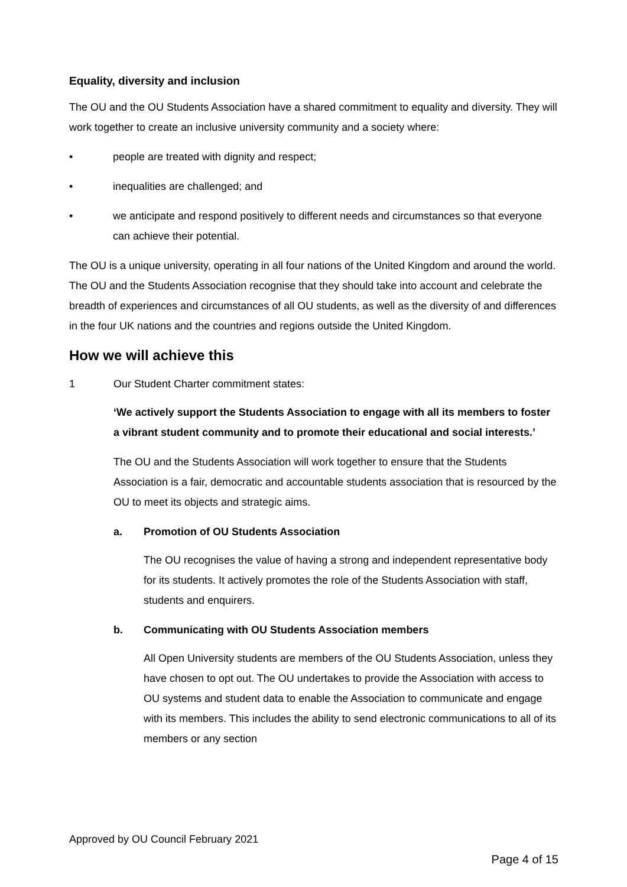Equality, diversity and inclusion
The OU and the OU Students Association have a shared commitment to equality and diversity. They will work together to create an inclusive university community and a society where:
• people are treated with dignity and respect;
• inequalities are challenged; and
• we anticipate and respond positively to different needs and circumstances so that everyone can achieve their potential.
The OU is a unique university, operating in all four nations of the United Kingdom and around the world. The OU and the Students Association recognise that they should take into account and celebrate the breadth of experiences and circumstances of all OU students, as well as the diversity of and differences in the four UK nations and the countries and regions outside the United Kingdom.
How we will achieve this
1 Our Student Charter commitment states:
‘We actively support the Students Association to engage with all its members to foster a vibrant student community and to promote their educational and social interests.’
The OU and the Students Association will work together to ensure that the Students Association is a fair, democratic and accountable students association that is resourced by the OU to meet its objects and strategic aims.
a. Promotion of OU Students Association
The OU recognises the value of having a strong and independent representative body for its students. It actively promotes the role of the Students Association with staff, students and enquirers.
b. Communicating with OU Students Association members
All Open University students are members of the OU Students Association, unless they have chosen to opt out. The OU undertakes to provide the Association with access to OU systems and student data to enable the Association to communicate and engage with its members. This includes the ability to send electronic communications to all of its members or any section
Approved by OU Council February 2021
Page 4 of 15